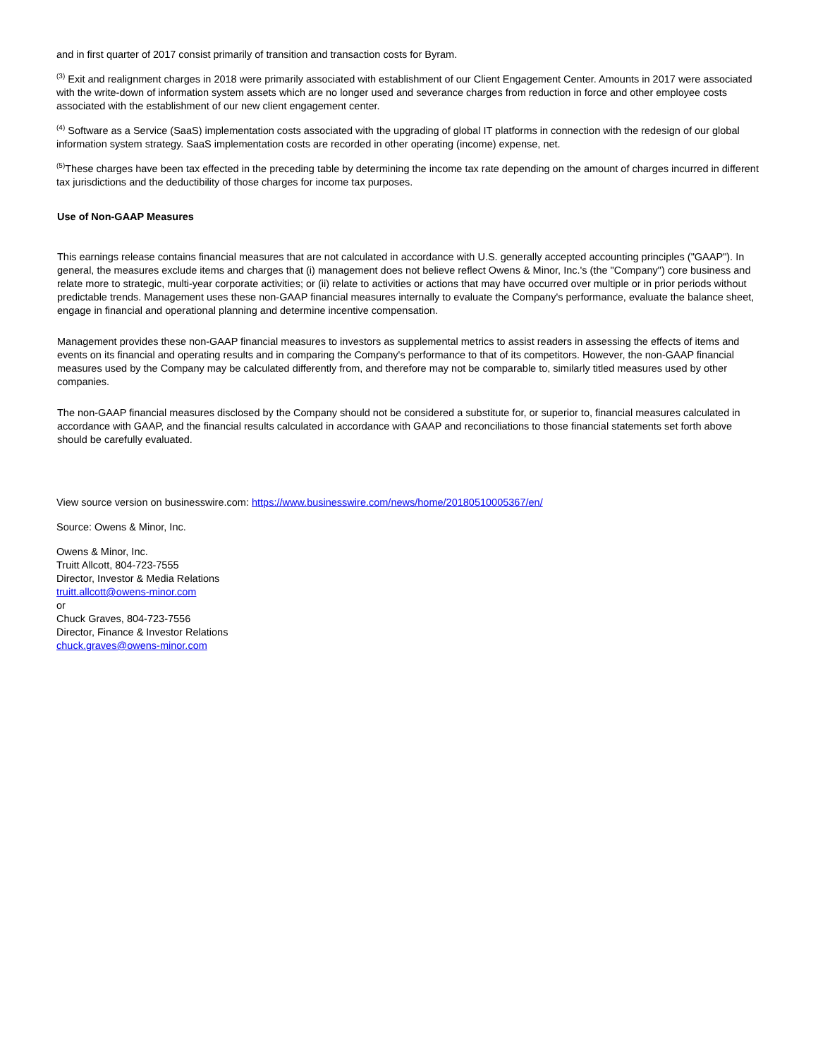and in first quarter of 2017 consist primarily of transition and transaction costs for Byram.
<sup>(3)</sup> Exit and realignment charges in 2018 were primarily associated with establishment of our Client Engagement Center. Amounts in 2017 were associated with the write-down of information system assets which are no longer used and severance charges from reduction in force and other employee costs associated with the establishment of our new client engagement center.
<sup>(4)</sup> Software as a Service (SaaS) implementation costs associated with the upgrading of global IT platforms in connection with the redesign of our global information system strategy. SaaS implementation costs are recorded in other operating (income) expense, net.
<sup>(5)</sup> These charges have been tax effected in the preceding table by determining the income tax rate depending on the amount of charges incurred in different tax jurisdictions and the deductibility of those charges for income tax purposes.
Use of Non-GAAP Measures
This earnings release contains financial measures that are not calculated in accordance with U.S. generally accepted accounting principles ("GAAP"). In general, the measures exclude items and charges that (i) management does not believe reflect Owens & Minor, Inc.'s (the "Company") core business and relate more to strategic, multi-year corporate activities; or (ii) relate to activities or actions that may have occurred over multiple or in prior periods without predictable trends. Management uses these non-GAAP financial measures internally to evaluate the Company's performance, evaluate the balance sheet, engage in financial and operational planning and determine incentive compensation.
Management provides these non-GAAP financial measures to investors as supplemental metrics to assist readers in assessing the effects of items and events on its financial and operating results and in comparing the Company's performance to that of its competitors. However, the non-GAAP financial measures used by the Company may be calculated differently from, and therefore may not be comparable to, similarly titled measures used by other companies.
The non-GAAP financial measures disclosed by the Company should not be considered a substitute for, or superior to, financial measures calculated in accordance with GAAP, and the financial results calculated in accordance with GAAP and reconciliations to those financial statements set forth above should be carefully evaluated.
View source version on businesswire.com: https://www.businesswire.com/news/home/20180510005367/en/
Source: Owens & Minor, Inc.
Owens & Minor, Inc.
Truitt Allcott, 804-723-7555
Director, Investor & Media Relations
truitt.allcott@owens-minor.com
or
Chuck Graves, 804-723-7556
Director, Finance & Investor Relations
chuck.graves@owens-minor.com